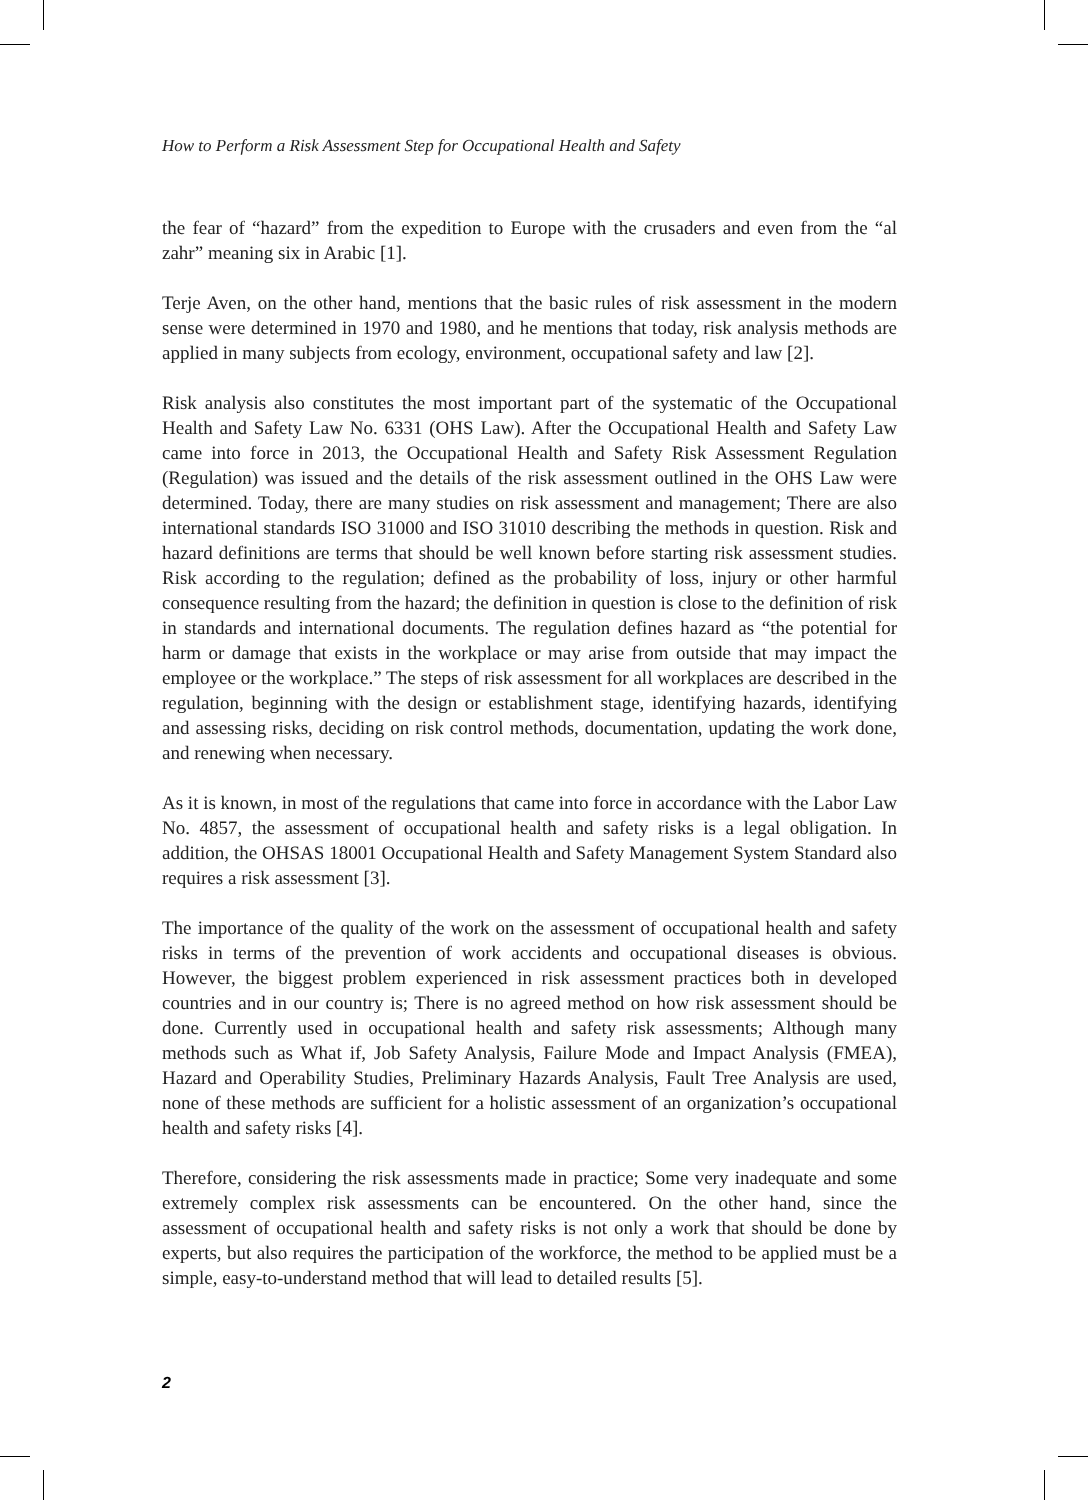How to Perform a Risk Assessment Step for Occupational Health and Safety
the fear of “hazard” from the expedition to Europe with the crusaders and even from the “al zahr” meaning six in Arabic [1].
Terje Aven, on the other hand, mentions that the basic rules of risk assessment in the modern sense were determined in 1970 and 1980, and he mentions that today, risk analysis methods are applied in many subjects from ecology, environment, occupational safety and law [2].
Risk analysis also constitutes the most important part of the systematic of the Occupational Health and Safety Law No. 6331 (OHS Law). After the Occupational Health and Safety Law came into force in 2013, the Occupational Health and Safety Risk Assessment Regulation (Regulation) was issued and the details of the risk assessment outlined in the OHS Law were determined. Today, there are many studies on risk assessment and management; There are also international standards ISO 31000 and ISO 31010 describing the methods in question. Risk and hazard definitions are terms that should be well known before starting risk assessment studies. Risk according to the regulation; defined as the probability of loss, injury or other harmful consequence resulting from the hazard; the definition in question is close to the definition of risk in standards and international documents. The regulation defines hazard as “the potential for harm or damage that exists in the workplace or may arise from outside that may impact the employee or the workplace.” The steps of risk assessment for all workplaces are described in the regulation, beginning with the design or establishment stage, identifying hazards, identifying and assessing risks, deciding on risk control methods, documentation, updating the work done, and renewing when necessary.
As it is known, in most of the regulations that came into force in accordance with the Labor Law No. 4857, the assessment of occupational health and safety risks is a legal obligation. In addition, the OHSAS 18001 Occupational Health and Safety Management System Standard also requires a risk assessment [3].
The importance of the quality of the work on the assessment of occupational health and safety risks in terms of the prevention of work accidents and occupational diseases is obvious. However, the biggest problem experienced in risk assessment practices both in developed countries and in our country is; There is no agreed method on how risk assessment should be done. Currently used in occupational health and safety risk assessments; Although many methods such as What if, Job Safety Analysis, Failure Mode and Impact Analysis (FMEA), Hazard and Operability Studies, Preliminary Hazards Analysis, Fault Tree Analysis are used, none of these methods are sufficient for a holistic assessment of an organization’s occupational health and safety risks [4].
Therefore, considering the risk assessments made in practice; Some very inadequate and some extremely complex risk assessments can be encountered. On the other hand, since the assessment of occupational health and safety risks is not only a work that should be done by experts, but also requires the participation of the workforce, the method to be applied must be a simple, easy-to-understand method that will lead to detailed results [5].
2